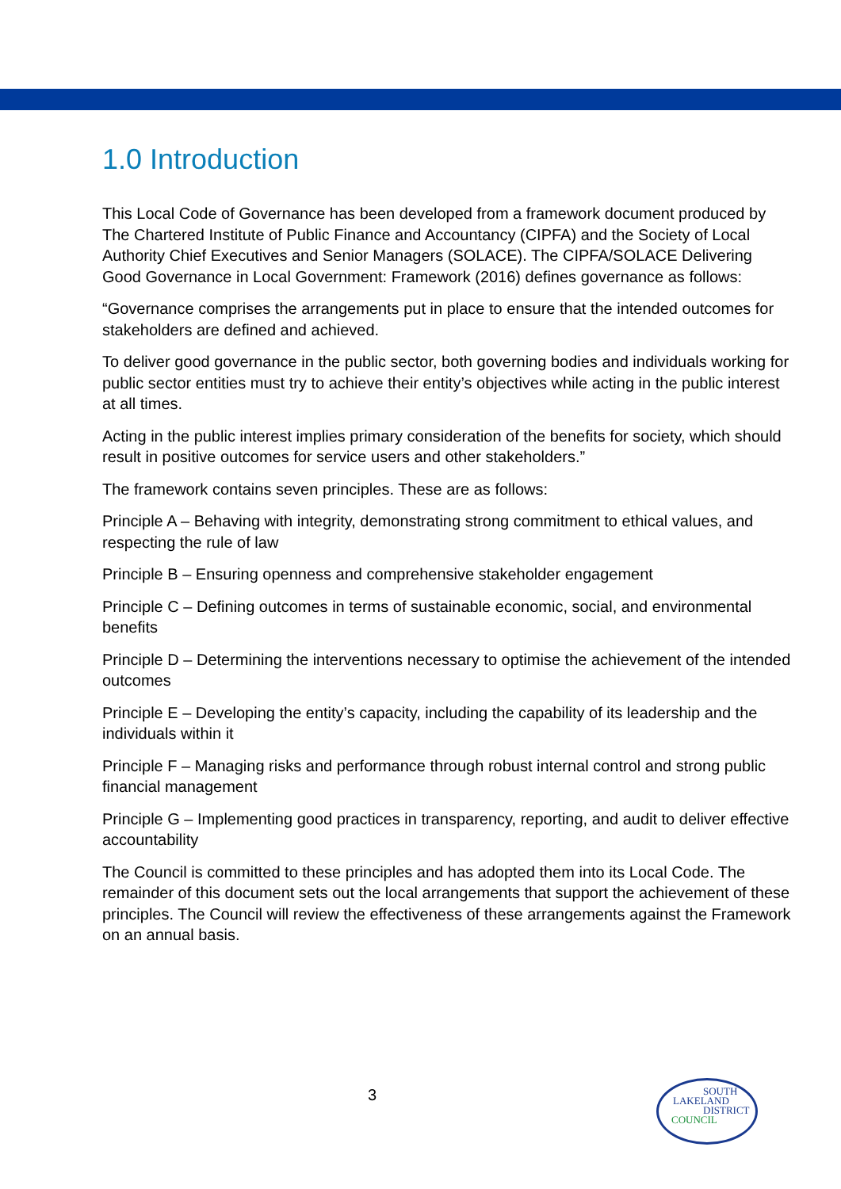1.0 Introduction
This Local Code of Governance has been developed from a framework document produced by The Chartered Institute of Public Finance and Accountancy (CIPFA) and the Society of Local Authority Chief Executives and Senior Managers (SOLACE). The CIPFA/SOLACE Delivering Good Governance in Local Government: Framework (2016) defines governance as follows:
“Governance comprises the arrangements put in place to ensure that the intended outcomes for stakeholders are defined and achieved.
To deliver good governance in the public sector, both governing bodies and individuals working for public sector entities must try to achieve their entity’s objectives while acting in the public interest at all times.
Acting in the public interest implies primary consideration of the benefits for society, which should result in positive outcomes for service users and other stakeholders.”
The framework contains seven principles. These are as follows:
Principle A – Behaving with integrity, demonstrating strong commitment to ethical values, and respecting the rule of law
Principle B – Ensuring openness and comprehensive stakeholder engagement
Principle C – Defining outcomes in terms of sustainable economic, social, and environmental benefits
Principle D – Determining the interventions necessary to optimise the achievement of the intended outcomes
Principle E – Developing the entity’s capacity, including the capability of its leadership and the individuals within it
Principle F – Managing risks and performance through robust internal control and strong public financial management
Principle G – Implementing good practices in transparency, reporting, and audit to deliver effective accountability
The Council is committed to these principles and has adopted them into its Local Code. The remainder of this document sets out the local arrangements that support the achievement of these principles. The Council will review the effectiveness of these arrangements against the Framework on an annual basis.
3
SOUTH
LAKELAND
DISTRICT
COUNCIL